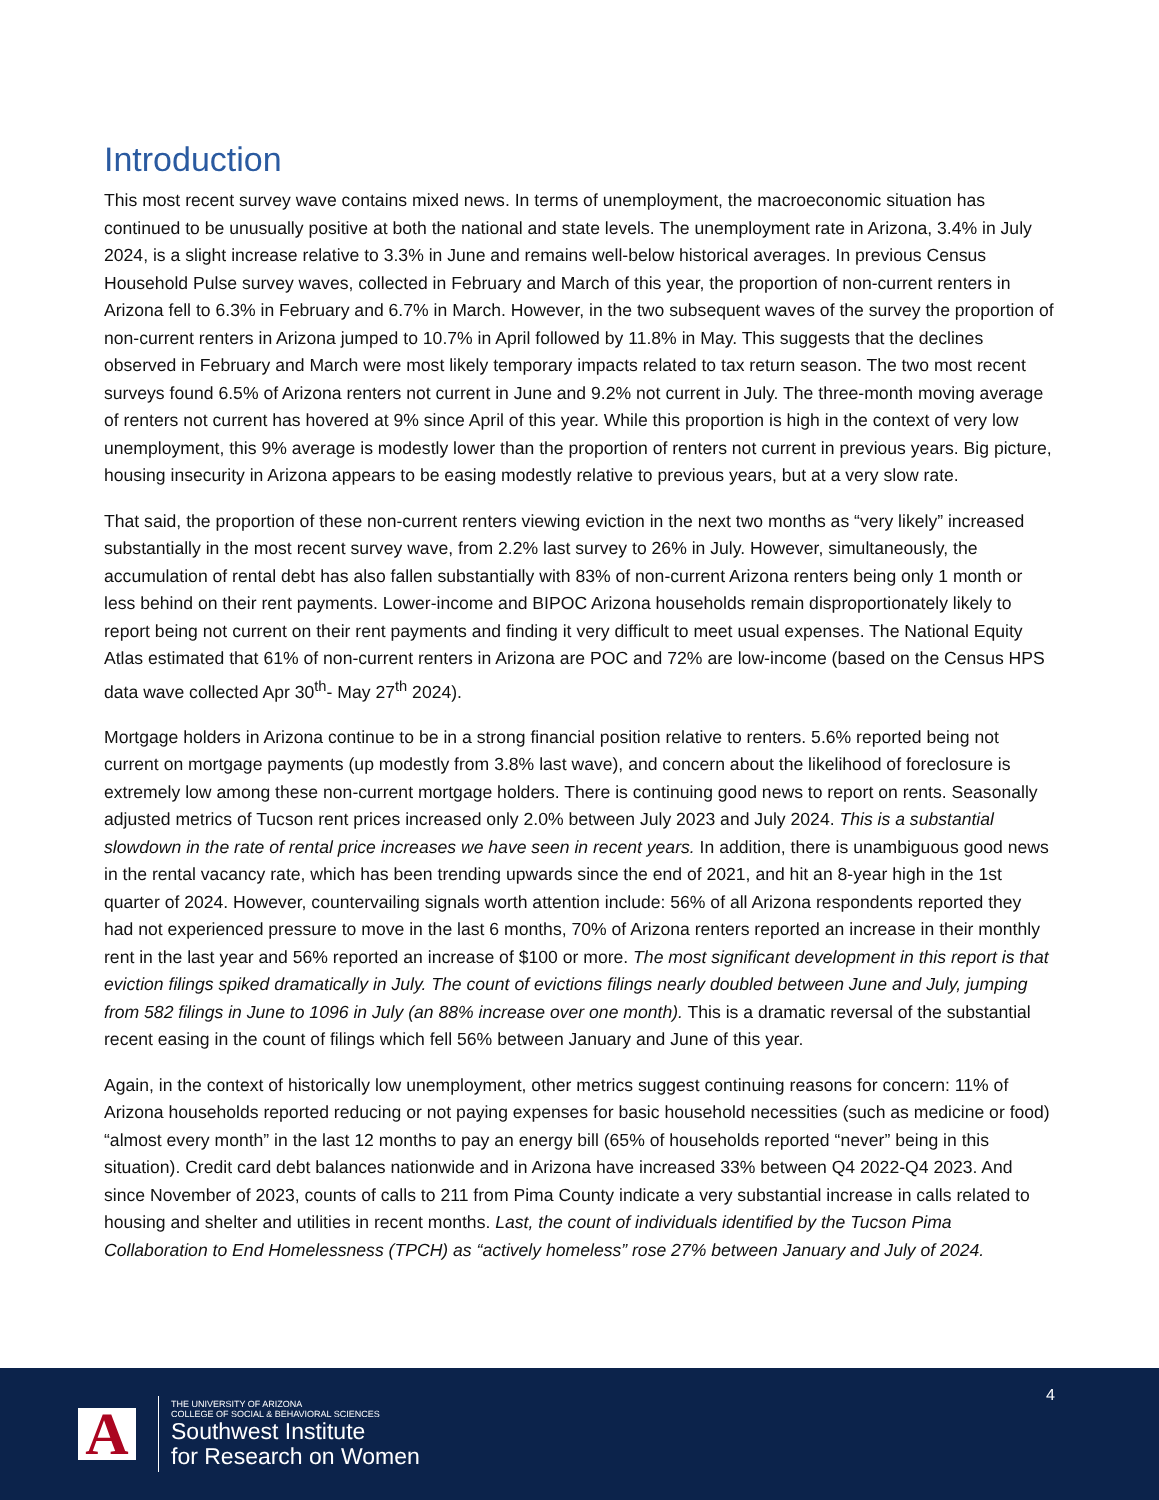Introduction
This most recent survey wave contains mixed news. In terms of unemployment, the macroeconomic situation has continued to be unusually positive at both the national and state levels. The unemployment rate in Arizona, 3.4% in July 2024, is a slight increase relative to 3.3% in June and remains well-below historical averages. In previous Census Household Pulse survey waves, collected in February and March of this year, the proportion of non-current renters in Arizona fell to 6.3% in February and 6.7% in March. However, in the two subsequent waves of the survey the proportion of non-current renters in Arizona jumped to 10.7% in April followed by 11.8% in May. This suggests that the declines observed in February and March were most likely temporary impacts related to tax return season. The two most recent surveys found 6.5% of Arizona renters not current in June and 9.2% not current in July. The three-month moving average of renters not current has hovered at 9% since April of this year. While this proportion is high in the context of very low unemployment, this 9% average is modestly lower than the proportion of renters not current in previous years. Big picture, housing insecurity in Arizona appears to be easing modestly relative to previous years, but at a very slow rate.
That said, the proportion of these non-current renters viewing eviction in the next two months as “very likely” increased substantially in the most recent survey wave, from 2.2% last survey to 26% in July. However, simultaneously, the accumulation of rental debt has also fallen substantially with 83% of non-current Arizona renters being only 1 month or less behind on their rent payments. Lower-income and BIPOC Arizona households remain disproportionately likely to report being not current on their rent payments and finding it very difficult to meet usual expenses. The National Equity Atlas estimated that 61% of non-current renters in Arizona are POC and 72% are low-income (based on the Census HPS data wave collected Apr 30<sup>th</sup>- May 27<sup>th</sup> 2024).
Mortgage holders in Arizona continue to be in a strong financial position relative to renters. 5.6% reported being not current on mortgage payments (up modestly from 3.8% last wave), and concern about the likelihood of foreclosure is extremely low among these non-current mortgage holders. There is continuing good news to report on rents. Seasonally adjusted metrics of Tucson rent prices increased only 2.0% between July 2023 and July 2024. This is a substantial slowdown in the rate of rental price increases we have seen in recent years. In addition, there is unambiguous good news in the rental vacancy rate, which has been trending upwards since the end of 2021, and hit an 8-year high in the 1st quarter of 2024. However, countervailing signals worth attention include: 56% of all Arizona respondents reported they had not experienced pressure to move in the last 6 months, 70% of Arizona renters reported an increase in their monthly rent in the last year and 56% reported an increase of $100 or more. The most significant development in this report is that eviction filings spiked dramatically in July. The count of evictions filings nearly doubled between June and July, jumping from 582 filings in June to 1096 in July (an 88% increase over one month). This is a dramatic reversal of the substantial recent easing in the count of filings which fell 56% between January and June of this year.
Again, in the context of historically low unemployment, other metrics suggest continuing reasons for concern: 11% of Arizona households reported reducing or not paying expenses for basic household necessities (such as medicine or food) “almost every month” in the last 12 months to pay an energy bill (65% of households reported “never” being in this situation). Credit card debt balances nationwide and in Arizona have increased 33% between Q4 2022-Q4 2023. And since November of 2023, counts of calls to 211 from Pima County indicate a very substantial increase in calls related to housing and shelter and utilities in recent months. Last, the count of individuals identified by the Tucson Pima Collaboration to End Homelessness (TPCH) as “actively homeless” rose 27% between January and July of 2024.
4
A
THE UNIVERSITY OF ARIZONA
COLLEGE OF SOCIAL & BEHAVIORAL SCIENCES
Southwest Institute
for Research on Women